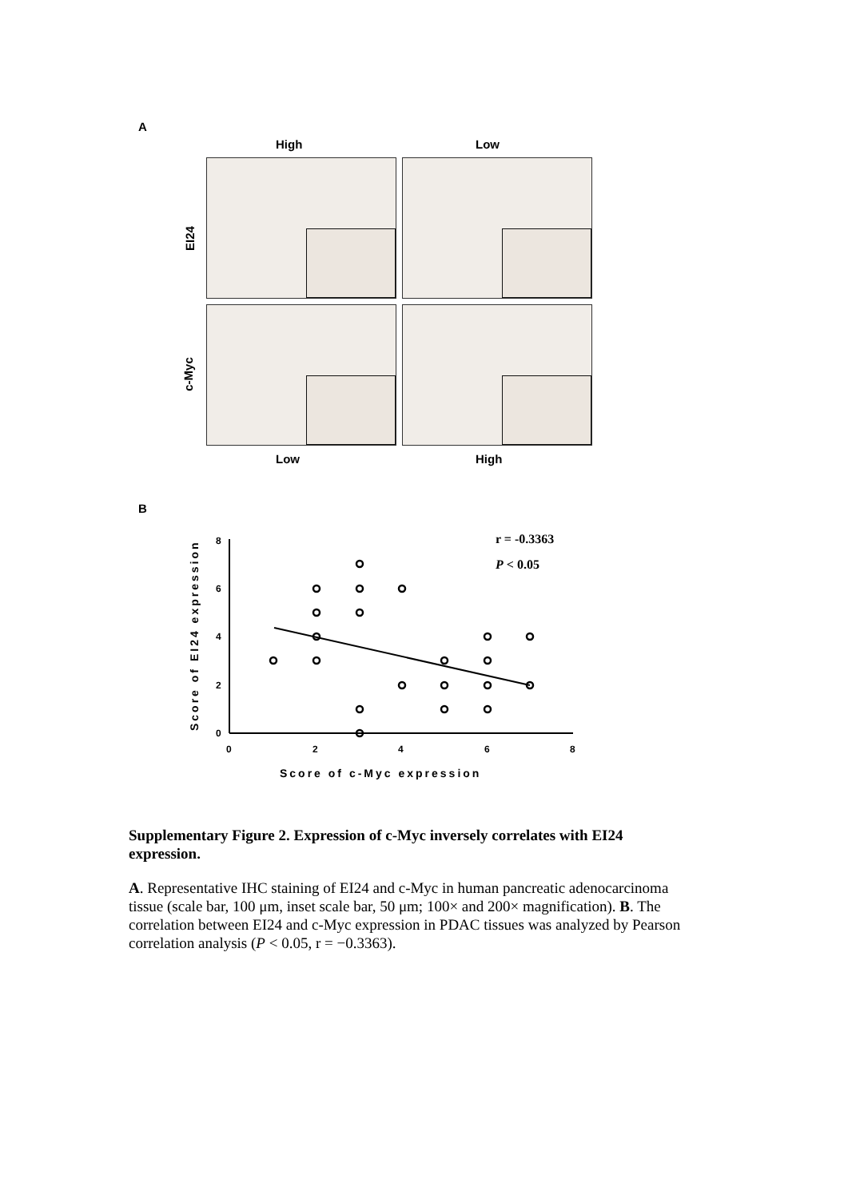A
High Low
EI24
c-Myc
Low High
B
0
2
4
6
8
0
2
4
6
8
r = -0.3363
P < 0.05
Score of c-Myc expression
Score of EI24 expression
Supplementary Figure 2. Expression of c-Myc inversely correlates with EI24 expression.
A. Representative IHC staining of EI24 and c-Myc in human pancreatic adenocarcinoma tissue (scale bar, 100 μm, inset scale bar, 50 μm; 100× and 200× magnification). B. The correlation between EI24 and c-Myc expression in PDAC tissues was analyzed by Pearson correlation analysis (P < 0.05, r = −0.3363).